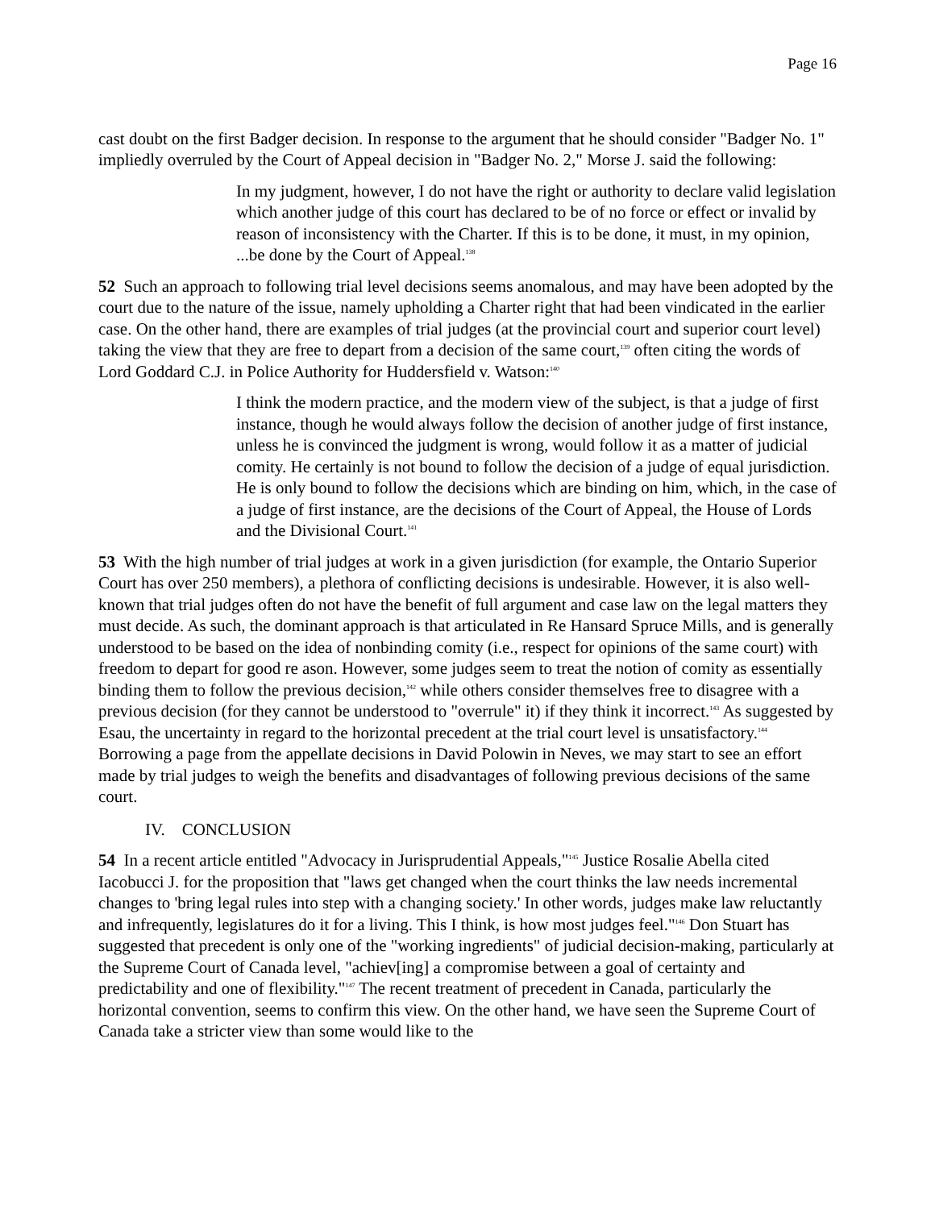Page 16
cast doubt on the first Badger decision. In response to the argument that he should consider "Badger No. 1" impliedly overruled by the Court of Appeal decision in "Badger No. 2," Morse J. said the following:
In my judgment, however, I do not have the right or authority to declare valid legislation which another judge of this court has declared to be of no force or effect or invalid by reason of inconsistency with the Charter. If this is to be done, it must, in my opinion, ...be done by the Court of Appeal.<sup>138</sup>
52 Such an approach to following trial level decisions seems anomalous, and may have been adopted by the court due to the nature of the issue, namely upholding a Charter right that had been vindicated in the earlier case. On the other hand, there are examples of trial judges (at the provincial court and superior court level) taking the view that they are free to depart from a decision of the same court,<sup>139</sup> often citing the words of Lord Goddard C.J. in Police Authority for Huddersfield v. Watson:<sup>140</sup>
I think the modern practice, and the modern view of the subject, is that a judge of first instance, though he would always follow the decision of another judge of first instance, unless he is convinced the judgment is wrong, would follow it as a matter of judicial comity. He certainly is not bound to follow the decision of a judge of equal jurisdiction. He is only bound to follow the decisions which are binding on him, which, in the case of a judge of first instance, are the decisions of the Court of Appeal, the House of Lords and the Divisional Court.<sup>141</sup>
53 With the high number of trial judges at work in a given jurisdiction (for example, the Ontario Superior Court has over 250 members), a plethora of conflicting decisions is undesirable. However, it is also well-known that trial judges often do not have the benefit of full argument and case law on the legal matters they must decide. As such, the dominant approach is that articulated in Re Hansard Spruce Mills, and is generally understood to be based on the idea of nonbinding comity (i.e., respect for opinions of the same court) with freedom to depart for good re ason. However, some judges seem to treat the notion of comity as essentially binding them to follow the previous decision,<sup>142</sup> while others consider themselves free to disagree with a previous decision (for they cannot be understood to "overrule" it) if they think it incorrect.<sup>143</sup> As suggested by Esau, the uncertainty in regard to the horizontal precedent at the trial court level is unsatisfactory.<sup>144</sup> Borrowing a page from the appellate decisions in David Polowin in Neves, we may start to see an effort made by trial judges to weigh the benefits and disadvantages of following previous decisions of the same court.
IV. CONCLUSION
54 In a recent article entitled "Advocacy in Jurisprudential Appeals,"<sup>145</sup> Justice Rosalie Abella cited Iacobucci J. for the proposition that "laws get changed when the court thinks the law needs incremental changes to 'bring legal rules into step with a changing society.' In other words, judges make law reluctantly and infrequently, legislatures do it for a living. This I think, is how most judges feel."<sup>146</sup> Don Stuart has suggested that precedent is only one of the "working ingredients" of judicial decision-making, particularly at the Supreme Court of Canada level, "achiev[ing] a compromise between a goal of certainty and predictability and one of flexibility."<sup>147</sup> The recent treatment of precedent in Canada, particularly the horizontal convention, seems to confirm this view. On the other hand, we have seen the Supreme Court of Canada take a stricter view than some would like to the